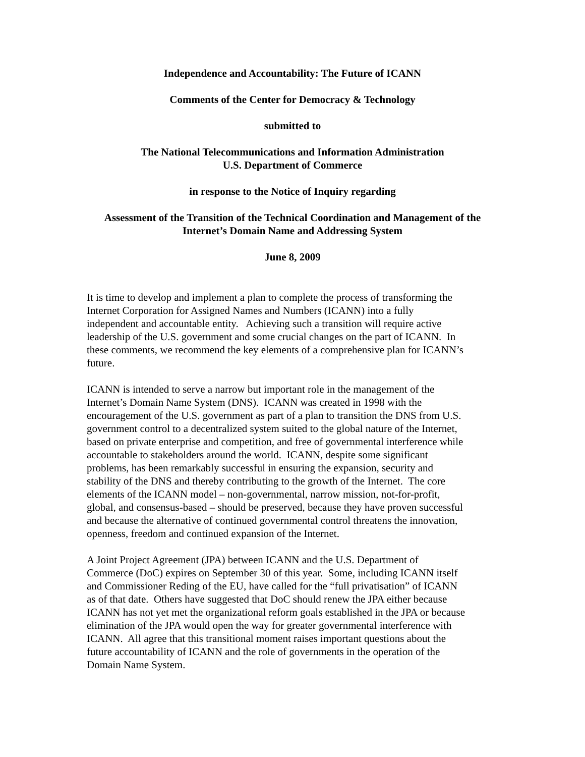Independence and Accountability: The Future of ICANN
Comments of the Center for Democracy & Technology
submitted to
The National Telecommunications and Information Administration
U.S. Department of Commerce
in response to the Notice of Inquiry regarding
Assessment of the Transition of the Technical Coordination and Management of the
Internet’s Domain Name and Addressing System
June 8, 2009
It is time to develop and implement a plan to complete the process of transforming the
Internet Corporation for Assigned Names and Numbers (ICANN) into a fully
independent and accountable entity. Achieving such a transition will require active
leadership of the U.S. government and some crucial changes on the part of ICANN. In
these comments, we recommend the key elements of a comprehensive plan for ICANN’s
future.
ICANN is intended to serve a narrow but important role in the management of the
Internet’s Domain Name System (DNS). ICANN was created in 1998 with the
encouragement of the U.S. government as part of a plan to transition the DNS from U.S.
government control to a decentralized system suited to the global nature of the Internet,
based on private enterprise and competition, and free of governmental interference while
accountable to stakeholders around the world. ICANN, despite some significant
problems, has been remarkably successful in ensuring the expansion, security and
stability of the DNS and thereby contributing to the growth of the Internet. The core
elements of the ICANN model – non-governmental, narrow mission, not-for-profit,
global, and consensus-based – should be preserved, because they have proven successful
and because the alternative of continued governmental control threatens the innovation,
openness, freedom and continued expansion of the Internet.
A Joint Project Agreement (JPA) between ICANN and the U.S. Department of
Commerce (DoC) expires on September 30 of this year. Some, including ICANN itself
and Commissioner Reding of the EU, have called for the “full privatisation” of ICANN
as of that date. Others have suggested that DoC should renew the JPA either because
ICANN has not yet met the organizational reform goals established in the JPA or because
elimination of the JPA would open the way for greater governmental interference with
ICANN. All agree that this transitional moment raises important questions about the
future accountability of ICANN and the role of governments in the operation of the
Domain Name System.